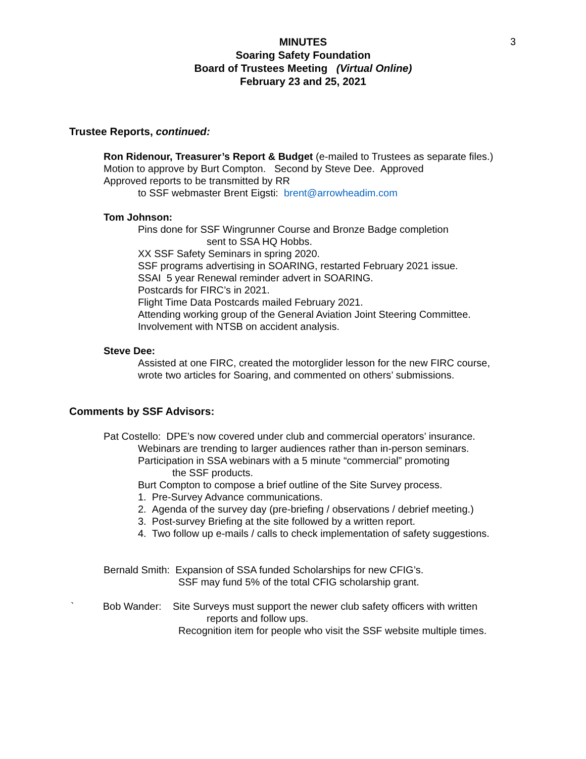3
MINUTES
Soaring Safety Foundation
Board of Trustees Meeting (Virtual Online)
February 23 and 25, 2021
Trustee Reports, continued:
Ron Ridenour, Treasurer’s Report & Budget (e-mailed to Trustees as separate files.)
Motion to approve by Burt Compton. Second by Steve Dee. Approved
Approved reports to be transmitted by RR
to SSF webmaster Brent Eigsti: brent@arrowheadim.com
Tom Johnson:
Pins done for SSF Wingrunner Course and Bronze Badge completion
sent to SSA HQ Hobbs.
XX SSF Safety Seminars in spring 2020.
SSF programs advertising in SOARING, restarted February 2021 issue.
SSAI 5 year Renewal reminder advert in SOARING.
Postcards for FIRC’s in 2021.
Flight Time Data Postcards mailed February 2021.
Attending working group of the General Aviation Joint Steering Committee.
Involvement with NTSB on accident analysis.
Steve Dee:
Assisted at one FIRC, created the motorglider lesson for the new FIRC course,
wrote two articles for Soaring, and commented on others’ submissions.
Comments by SSF Advisors:
Pat Costello: DPE’s now covered under club and commercial operators’ insurance.
Webinars are trending to larger audiences rather than in-person seminars.
Participation in SSA webinars with a 5 minute “commercial” promoting
the SSF products.
Burt Compton to compose a brief outline of the Site Survey process.
1. Pre-Survey Advance communications.
2. Agenda of the survey day (pre-briefing / observations / debrief meeting.)
3. Post-survey Briefing at the site followed by a written report.
4. Two follow up e-mails / calls to check implementation of safety suggestions.
Bernald Smith: Expansion of SSA funded Scholarships for new CFIG’s.
SSF may fund 5% of the total CFIG scholarship grant.
` Bob Wander: Site Surveys must support the newer club safety officers with written
reports and follow ups.
Recognition item for people who visit the SSF website multiple times.